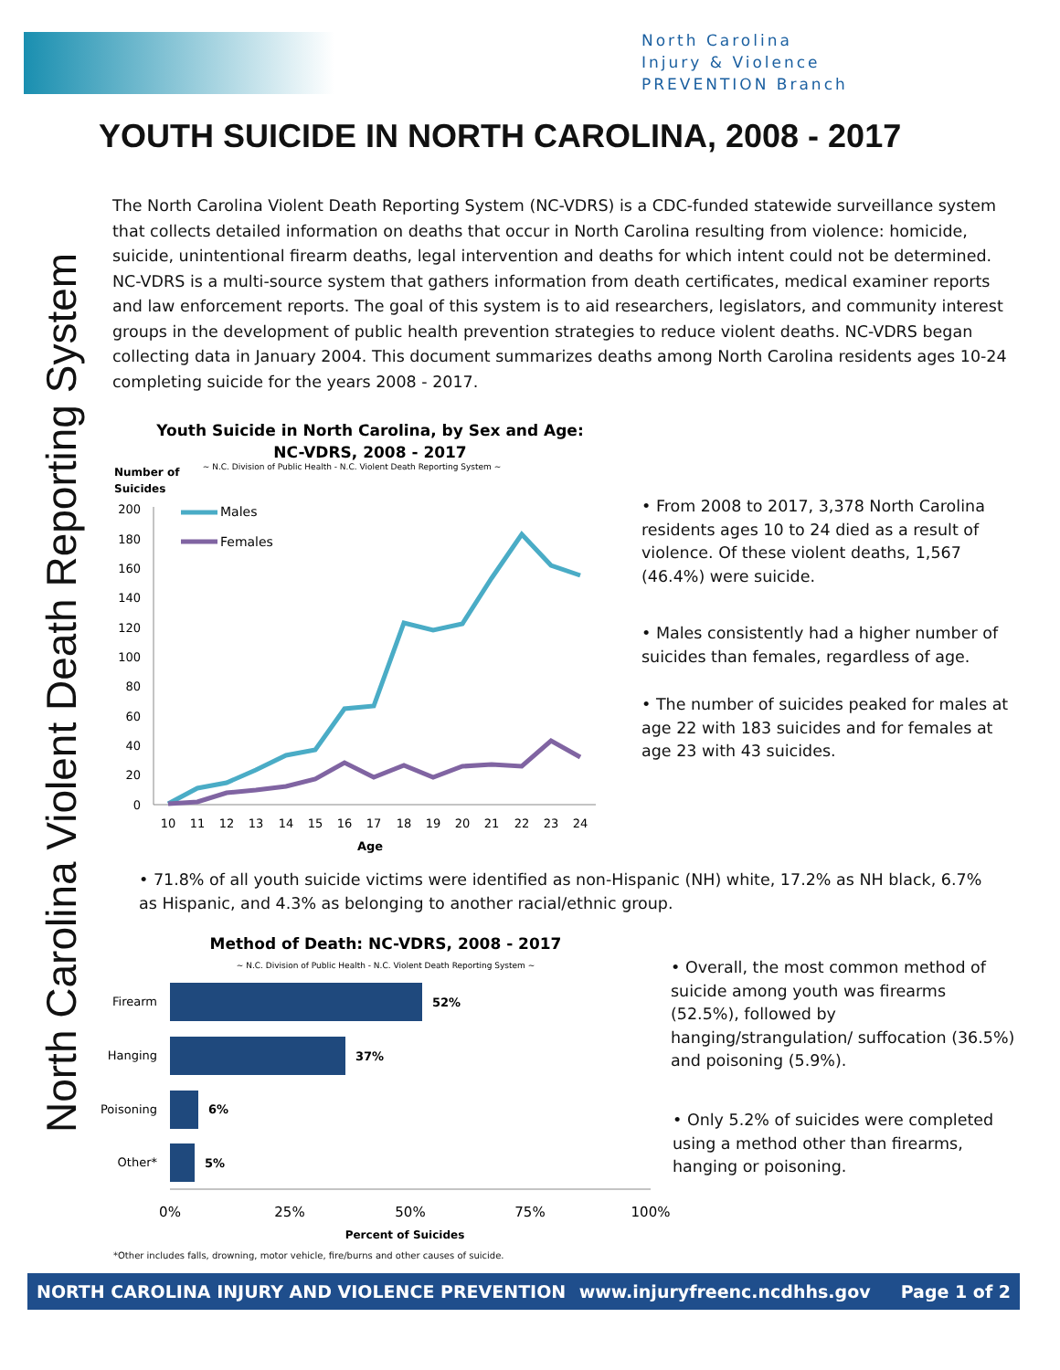North Carolina
Injury & Violence
PREVENTION Branch
YOUTH SUICIDE IN NORTH CAROLINA, 2008 - 2017
North Carolina Violent Death Reporting System
The North Carolina Violent Death Reporting System (NC-VDRS) is a CDC-funded statewide surveillance system that collects detailed information on deaths that occur in North Carolina resulting from violence: homicide, suicide, unintentional firearm deaths, legal intervention and deaths for which intent could not be determined. NC-VDRS is a multi-source system that gathers information from death certificates, medical examiner reports and law enforcement reports. The goal of this system is to aid researchers, legislators, and community interest groups in the development of public health prevention strategies to reduce violent deaths. NC-VDRS began collecting data in January 2004. This document summarizes deaths among North Carolina residents ages 10-24 completing suicide for the years 2008 - 2017.
Youth Suicide in North Carolina, by Sex and Age:
NC-VDRS, 2008 - 2017
~ N.C. Division of Public Health - N.C. Violent Death Reporting System ~
Number of
Suicides
200
180
160
140
120
100
80
60
40
20
0
Males
Females
10
11
12
13
14
15
16
17
18
19
20
21
22
23
24
Age
• From 2008 to 2017, 3,378 North Carolina residents ages 10 to 24 died as a result of violence. Of these violent deaths, 1,567 (46.4%) were suicide.
• Males consistently had a higher number of suicides than females, regardless of age.
• The number of suicides peaked for males at age 22 with 183 suicides and for females at age 23 with 43 suicides.
• 71.8% of all youth suicide victims were identified as non-Hispanic (NH) white, 17.2% as NH black, 6.7% as Hispanic, and 4.3% as belonging to another racial/ethnic group.
Method of Death: NC-VDRS, 2008 - 2017
~ N.C. Division of Public Health - N.C. Violent Death Reporting System ~
Firearm
Hanging
Poisoning
Other*
52%
37%
6%
5%
0%
25%
50%
75%
100%
Percent of Suicides
• Overall, the most common method of suicide among youth was firearms (52.5%), followed by hanging/strangulation/ suffocation (36.5%) and poisoning (5.9%).
• Only 5.2% of suicides were completed using a method other than firearms, hanging or poisoning.
*Other includes falls, drowning, motor vehicle, fire/burns and other causes of suicide.
NORTH CAROLINA INJURY AND VIOLENCE PREVENTION www.injuryfreenc.ncdhhs.gov Page 1 of 2